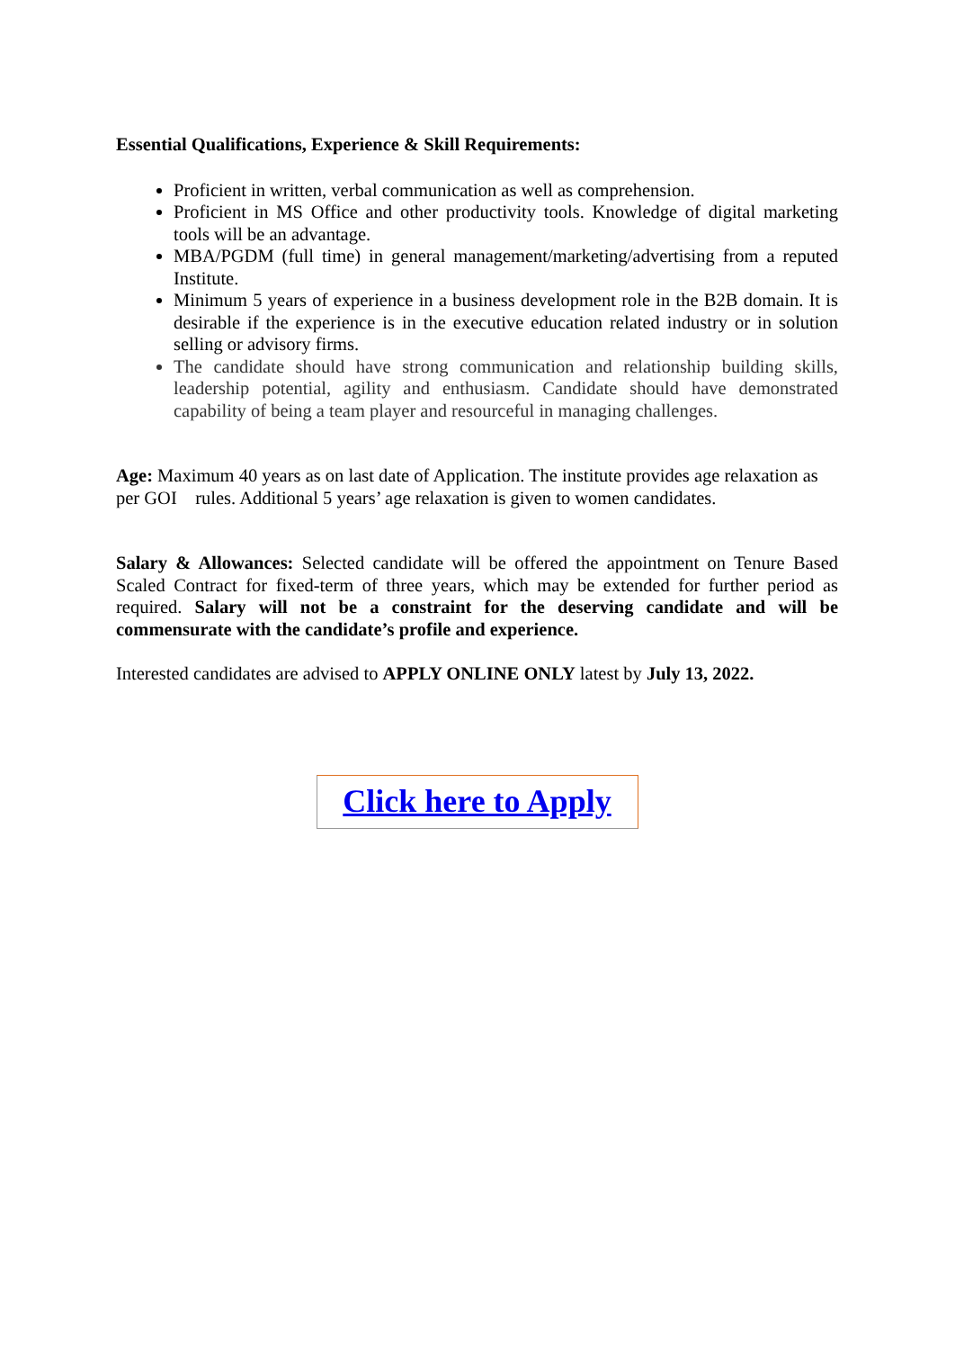Essential Qualifications, Experience & Skill Requirements:
Proficient in written, verbal communication as well as comprehension.
Proficient in MS Office and other productivity tools. Knowledge of digital marketing tools will be an advantage.
MBA/PGDM (full time) in general management/marketing/advertising from a reputed Institute.
Minimum 5 years of experience in a business development role in the B2B domain. It is desirable if the experience is in the executive education related industry or in solution selling or advisory firms.
The candidate should have strong communication and relationship building skills, leadership potential, agility and enthusiasm. Candidate should have demonstrated capability of being a team player and resourceful in managing challenges.
Age: Maximum 40 years as on last date of Application. The institute provides age relaxation as per GOI rules. Additional 5 years’ age relaxation is given to women candidates.
Salary & Allowances: Selected candidate will be offered the appointment on Tenure Based Scaled Contract for fixed-term of three years, which may be extended for further period as required. Salary will not be a constraint for the deserving candidate and will be commensurate with the candidate’s profile and experience.
Interested candidates are advised to APPLY ONLINE ONLY latest by July 13, 2022.
Click here to Apply